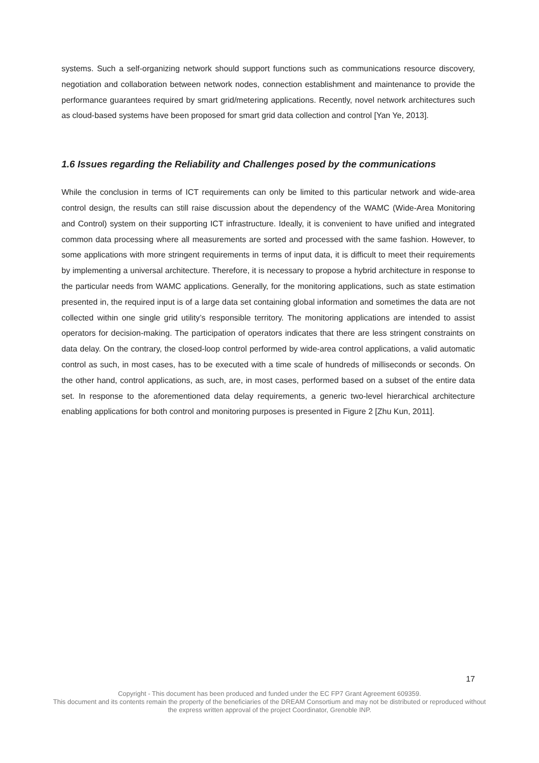systems. Such a self-organizing network should support functions such as communications resource discovery, negotiation and collaboration between network nodes, connection establishment and maintenance to provide the performance guarantees required by smart grid/metering applications. Recently, novel network architectures such as cloud-based systems have been proposed for smart grid data collection and control [Yan Ye, 2013].
1.6 Issues regarding the Reliability and Challenges posed by the communications
While the conclusion in terms of ICT requirements can only be limited to this particular network and wide-area control design, the results can still raise discussion about the dependency of the WAMC (Wide-Area Monitoring and Control) system on their supporting ICT infrastructure. Ideally, it is convenient to have unified and integrated common data processing where all measurements are sorted and processed with the same fashion. However, to some applications with more stringent requirements in terms of input data, it is difficult to meet their requirements by implementing a universal architecture. Therefore, it is necessary to propose a hybrid architecture in response to the particular needs from WAMC applications. Generally, for the monitoring applications, such as state estimation presented in, the required input is of a large data set containing global information and sometimes the data are not collected within one single grid utility’s responsible territory. The monitoring applications are intended to assist operators for decision-making. The participation of operators indicates that there are less stringent constraints on data delay. On the contrary, the closed-loop control performed by wide-area control applications, a valid automatic control as such, in most cases, has to be executed with a time scale of hundreds of milliseconds or seconds. On the other hand, control applications, as such, are, in most cases, performed based on a subset of the entire data set. In response to the aforementioned data delay requirements, a generic two-level hierarchical architecture enabling applications for both control and monitoring purposes is presented in Figure 2 [Zhu Kun, 2011].
17
Copyright - This document has been produced and funded under the EC FP7 Grant Agreement 609359.
This document and its contents remain the property of the beneficiaries of the DREAM Consortium and may not be distributed or reproduced without the express written approval of the project Coordinator, Grenoble INP.